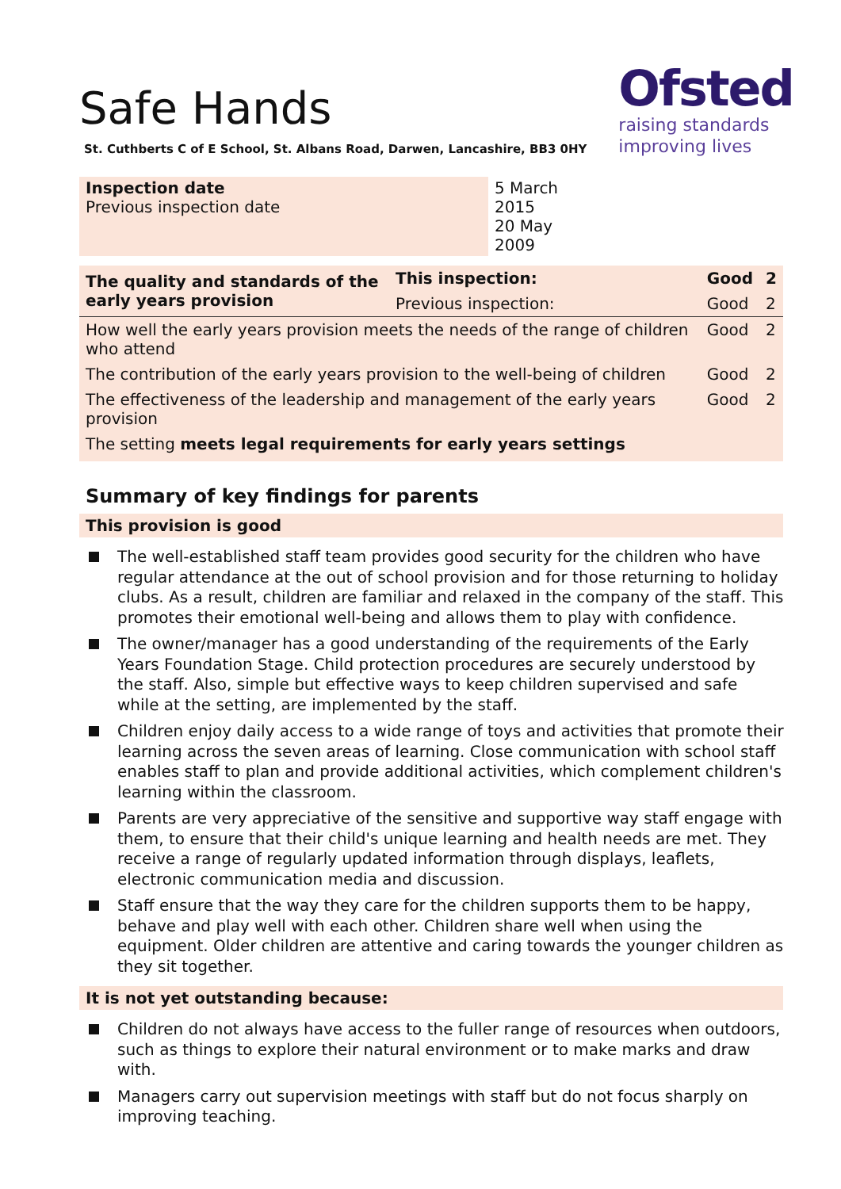Ofsted
raising standards
improving lives
Safe Hands
St. Cuthberts C of E School, St. Albans Road, Darwen, Lancashire, BB3 0HY
| Inspection date Previous inspection date | 5 March 2015 20 May 2009 |
| The quality and standards of the early years provision | This inspection: | Good | 2 |
| | Previous inspection: | Good | 2 |
| How well the early years provision meets the needs of the range of children who attend | | Good | 2 |
| The contribution of the early years provision to the well-being of children | | Good | 2 |
| The effectiveness of the leadership and management of the early years provision | | Good | 2 |
| The setting meets legal requirements for early years settings | | | |
Summary of key findings for parents
This provision is good
The well-established staff team provides good security for the children who have regular attendance at the out of school provision and for those returning to holiday clubs. As a result, children are familiar and relaxed in the company of the staff. This promotes their emotional well-being and allows them to play with confidence.
The owner/manager has a good understanding of the requirements of the Early Years Foundation Stage. Child protection procedures are securely understood by the staff. Also, simple but effective ways to keep children supervised and safe while at the setting, are implemented by the staff.
Children enjoy daily access to a wide range of toys and activities that promote their learning across the seven areas of learning. Close communication with school staff enables staff to plan and provide additional activities, which complement children's learning within the classroom.
Parents are very appreciative of the sensitive and supportive way staff engage with them, to ensure that their child's unique learning and health needs are met. They receive a range of regularly updated information through displays, leaflets, electronic communication media and discussion.
Staff ensure that the way they care for the children supports them to be happy, behave and play well with each other. Children share well when using the equipment. Older children are attentive and caring towards the younger children as they sit together.
It is not yet outstanding because:
Children do not always have access to the fuller range of resources when outdoors, such as things to explore their natural environment or to make marks and draw with.
Managers carry out supervision meetings with staff but do not focus sharply on improving teaching.